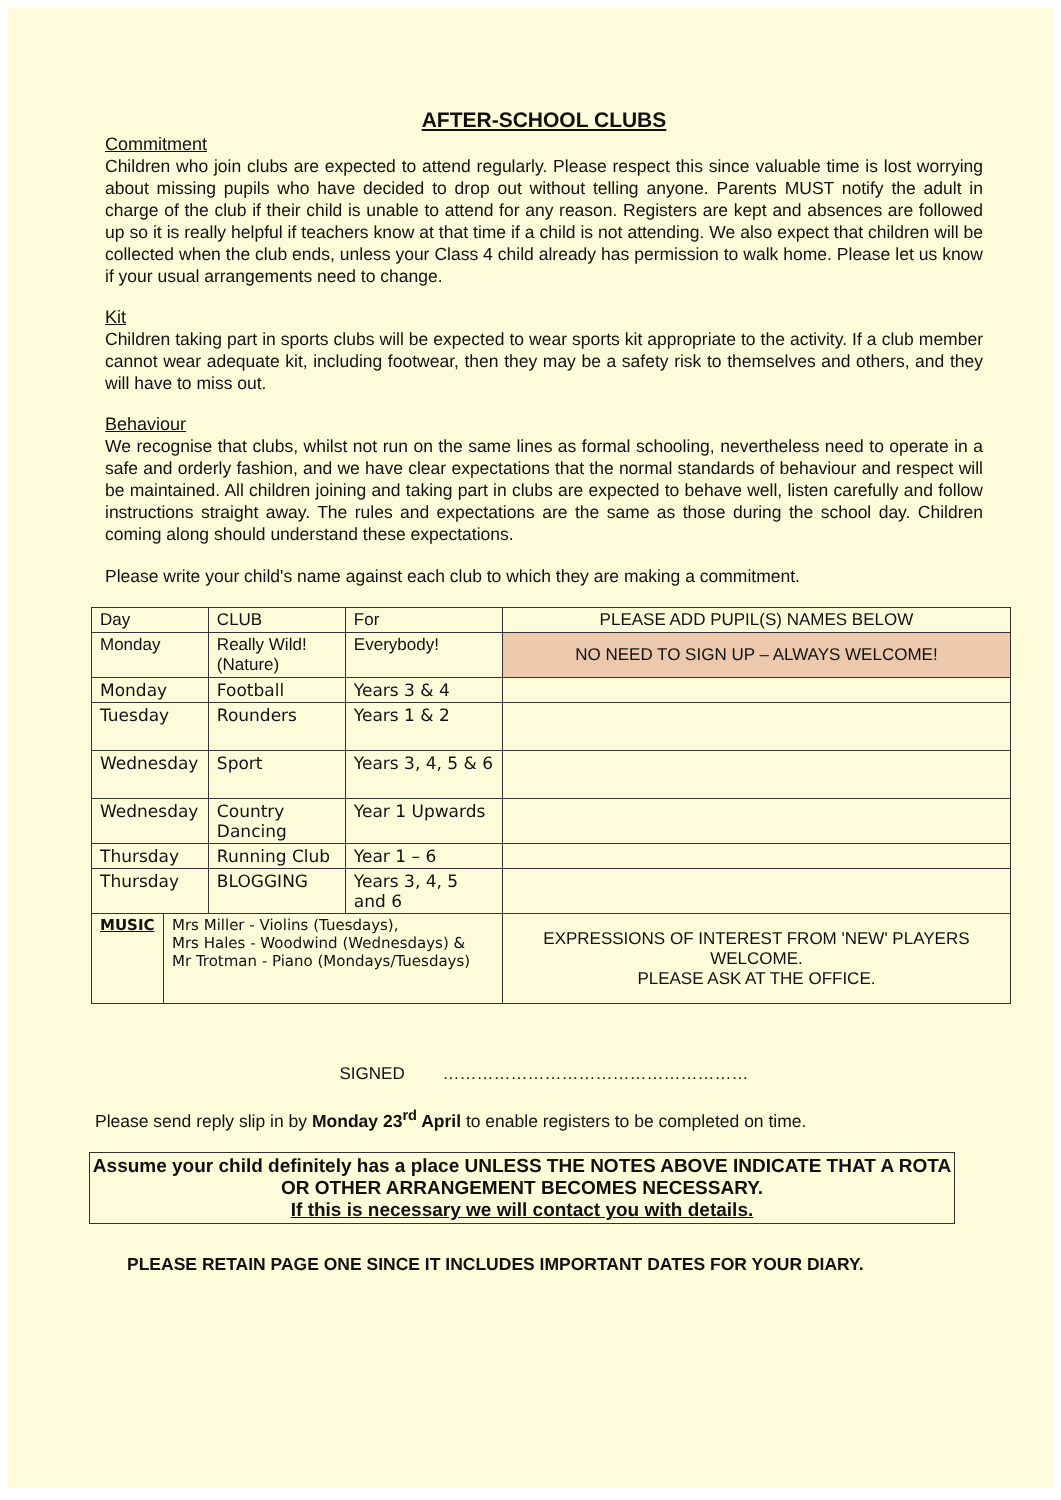AFTER-SCHOOL CLUBS
Commitment
Children who join clubs are expected to attend regularly. Please respect this since valuable time is lost worrying about missing pupils who have decided to drop out without telling anyone. Parents MUST notify the adult in charge of the club if their child is unable to attend for any reason. Registers are kept and absences are followed up so it is really helpful if teachers know at that time if a child is not attending. We also expect that children will be collected when the club ends, unless your Class 4 child already has permission to walk home. Please let us know if your usual arrangements need to change.
Kit
Children taking part in sports clubs will be expected to wear sports kit appropriate to the activity. If a club member cannot wear adequate kit, including footwear, then they may be a safety risk to themselves and others, and they will have to miss out.
Behaviour
We recognise that clubs, whilst not run on the same lines as formal schooling, nevertheless need to operate in a safe and orderly fashion, and we have clear expectations that the normal standards of behaviour and respect will be maintained. All children joining and taking part in clubs are expected to behave well, listen carefully and follow instructions straight away. The rules and expectations are the same as those during the school day. Children coming along should understand these expectations.
Please write your child's name against each club to which they are making a commitment.
| Day | | CLUB | For | PLEASE ADD PUPIL(S) NAMES BELOW |
| Monday | | Really Wild! (Nature) | Everybody! | NO NEED TO SIGN UP – ALWAYS WELCOME! |
| Monday | | Football | Years 3 & 4 | |
| Tuesday | | Rounders | Years 1 & 2 | |
| Wednesday | | Sport | Years 3, 4, 5 & 6 | |
| Wednesday | | Country Dancing | Year 1 Upwards | |
| Thursday | | Running Club | Year 1 – 6 | |
| Thursday | | BLOGGING | Years 3, 4, 5 and 6 | |
| MUSIC | Mrs Miller - Violins (Tuesdays), Mrs Hales - Woodwind (Wednesdays) & Mr Trotman - Piano (Mondays/Tuesdays) | | | EXPRESSIONS OF INTEREST FROM 'NEW' PLAYERS WELCOME. PLEASE ASK AT THE OFFICE. |
SIGNED ………………………………………………
Please send reply slip in by Monday 23<sup>rd</sup> April to enable registers to be completed on time.
Assume your child definitely has a place UNLESS THE NOTES ABOVE INDICATE THAT A ROTA OR OTHER ARRANGEMENT BECOMES NECESSARY.
If this is necessary we will contact you with details.
PLEASE RETAIN PAGE ONE SINCE IT INCLUDES IMPORTANT DATES FOR YOUR DIARY.